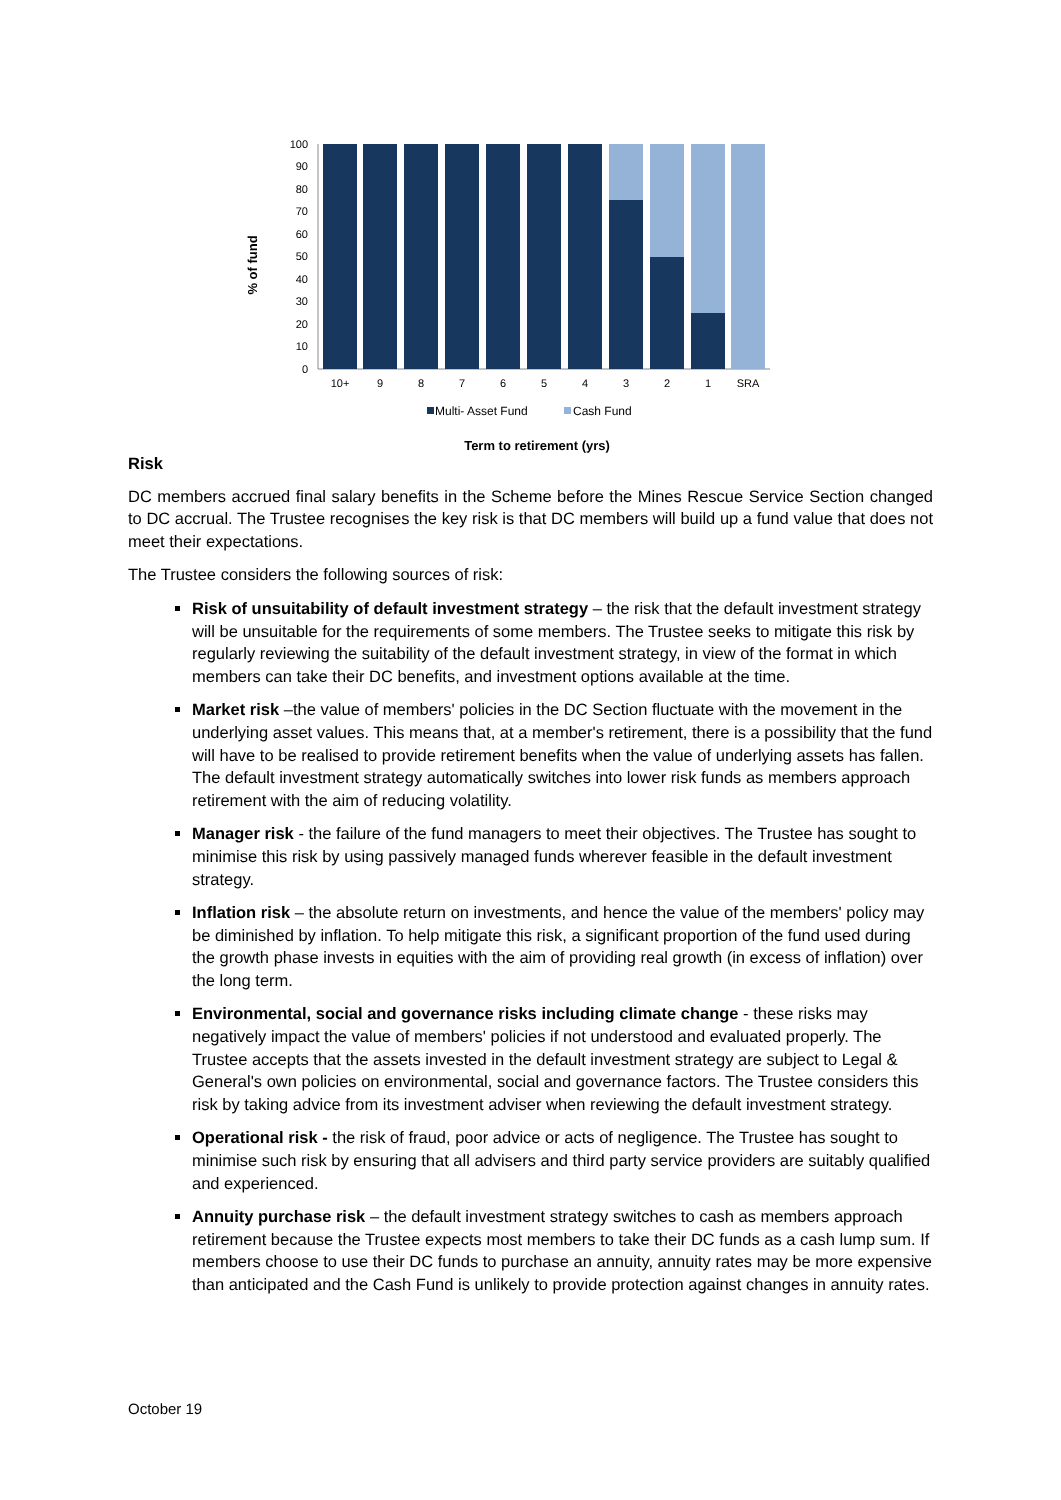% of fund
100
90
80
70
60
50
40
30
20
10
0
10+
9
8
7
6
5
4
3
2
1
SRA
Multi- Asset Fund
Cash Fund
Term to retirement (yrs)
Risk
DC members accrued final salary benefits in the Scheme before the Mines Rescue Service Section changed to DC accrual. The Trustee recognises the key risk is that DC members will build up a fund value that does not meet their expectations.
The Trustee considers the following sources of risk:
Risk of unsuitability of default investment strategy – the risk that the default investment strategy will be unsuitable for the requirements of some members. The Trustee seeks to mitigate this risk by regularly reviewing the suitability of the default investment strategy, in view of the format in which members can take their DC benefits, and investment options available at the time.
Market risk –the value of members' policies in the DC Section fluctuate with the movement in the underlying asset values. This means that, at a member's retirement, there is a possibility that the fund will have to be realised to provide retirement benefits when the value of underlying assets has fallen. The default investment strategy automatically switches into lower risk funds as members approach retirement with the aim of reducing volatility.
Manager risk - the failure of the fund managers to meet their objectives. The Trustee has sought to minimise this risk by using passively managed funds wherever feasible in the default investment strategy.
Inflation risk – the absolute return on investments, and hence the value of the members' policy may be diminished by inflation. To help mitigate this risk, a significant proportion of the fund used during the growth phase invests in equities with the aim of providing real growth (in excess of inflation) over the long term.
Environmental, social and governance risks including climate change - these risks may negatively impact the value of members' policies if not understood and evaluated properly. The Trustee accepts that the assets invested in the default investment strategy are subject to Legal & General's own policies on environmental, social and governance factors. The Trustee considers this risk by taking advice from its investment adviser when reviewing the default investment strategy.
Operational risk - the risk of fraud, poor advice or acts of negligence. The Trustee has sought to minimise such risk by ensuring that all advisers and third party service providers are suitably qualified and experienced.
Annuity purchase risk – the default investment strategy switches to cash as members approach retirement because the Trustee expects most members to take their DC funds as a cash lump sum. If members choose to use their DC funds to purchase an annuity, annuity rates may be more expensive than anticipated and the Cash Fund is unlikely to provide protection against changes in annuity rates.
October 19